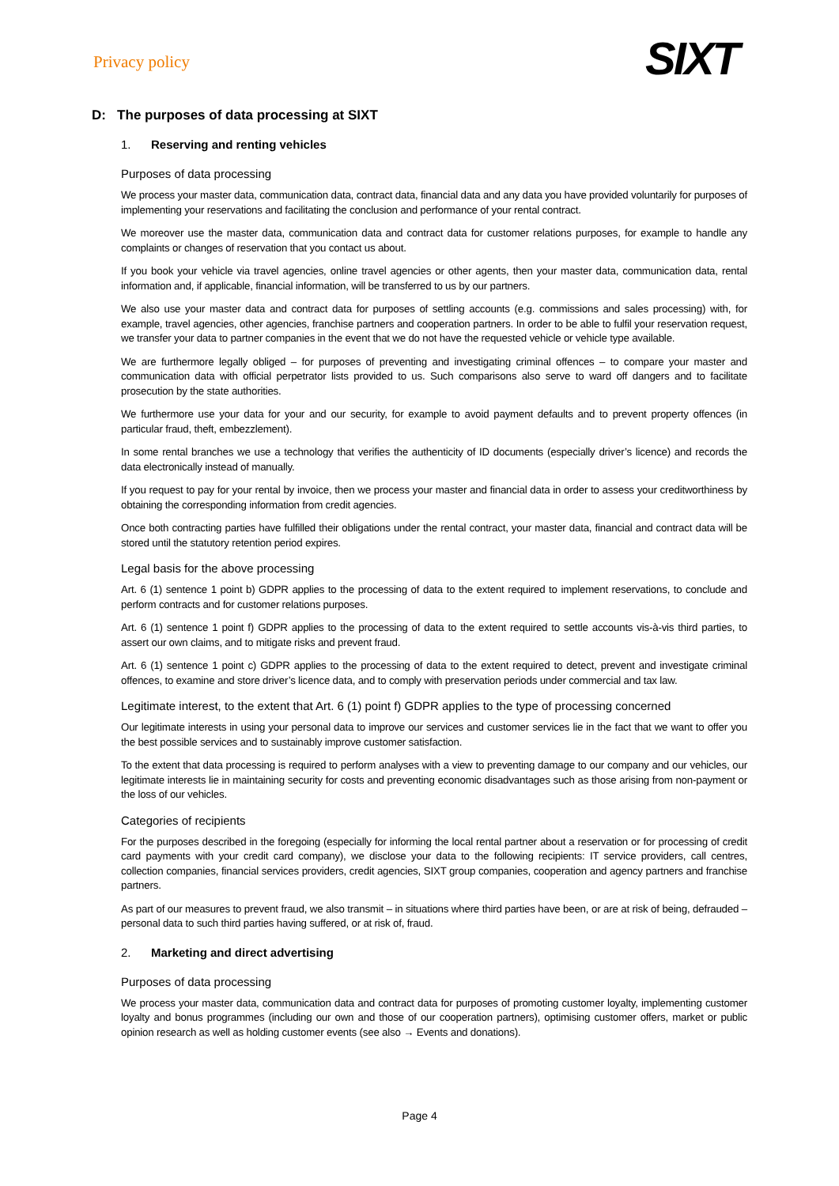Privacy policy
SIXT
D: The purposes of data processing at SIXT
1. Reserving and renting vehicles
Purposes of data processing
We process your master data, communication data, contract data, financial data and any data you have provided voluntarily for purposes of implementing your reservations and facilitating the conclusion and performance of your rental contract.
We moreover use the master data, communication data and contract data for customer relations purposes, for example to handle any complaints or changes of reservation that you contact us about.
If you book your vehicle via travel agencies, online travel agencies or other agents, then your master data, communication data, rental information and, if applicable, financial information, will be transferred to us by our partners.
We also use your master data and contract data for purposes of settling accounts (e.g. commissions and sales processing) with, for example, travel agencies, other agencies, franchise partners and cooperation partners. In order to be able to fulfil your reservation request, we transfer your data to partner companies in the event that we do not have the requested vehicle or vehicle type available.
We are furthermore legally obliged – for purposes of preventing and investigating criminal offences – to compare your master and communication data with official perpetrator lists provided to us. Such comparisons also serve to ward off dangers and to facilitate prosecution by the state authorities.
We furthermore use your data for your and our security, for example to avoid payment defaults and to prevent property offences (in particular fraud, theft, embezzlement).
In some rental branches we use a technology that verifies the authenticity of ID documents (especially driver’s licence) and records the data electronically instead of manually.
If you request to pay for your rental by invoice, then we process your master and financial data in order to assess your creditworthiness by obtaining the corresponding information from credit agencies.
Once both contracting parties have fulfilled their obligations under the rental contract, your master data, financial and contract data will be stored until the statutory retention period expires.
Legal basis for the above processing
Art. 6 (1) sentence 1 point b) GDPR applies to the processing of data to the extent required to implement reservations, to conclude and perform contracts and for customer relations purposes.
Art. 6 (1) sentence 1 point f) GDPR applies to the processing of data to the extent required to settle accounts vis-à-vis third parties, to assert our own claims, and to mitigate risks and prevent fraud.
Art. 6 (1) sentence 1 point c) GDPR applies to the processing of data to the extent required to detect, prevent and investigate criminal offences, to examine and store driver’s licence data, and to comply with preservation periods under commercial and tax law.
Legitimate interest, to the extent that Art. 6 (1) point f) GDPR applies to the type of processing concerned
Our legitimate interests in using your personal data to improve our services and customer services lie in the fact that we want to offer you the best possible services and to sustainably improve customer satisfaction.
To the extent that data processing is required to perform analyses with a view to preventing damage to our company and our vehicles, our legitimate interests lie in maintaining security for costs and preventing economic disadvantages such as those arising from non-payment or the loss of our vehicles.
Categories of recipients
For the purposes described in the foregoing (especially for informing the local rental partner about a reservation or for processing of credit card payments with your credit card company), we disclose your data to the following recipients: IT service providers, call centres, collection companies, financial services providers, credit agencies, SIXT group companies, cooperation and agency partners and franchise partners.
As part of our measures to prevent fraud, we also transmit – in situations where third parties have been, or are at risk of being, defrauded – personal data to such third parties having suffered, or at risk of, fraud.
2. Marketing and direct advertising
Purposes of data processing
We process your master data, communication data and contract data for purposes of promoting customer loyalty, implementing customer loyalty and bonus programmes (including our own and those of our cooperation partners), optimising customer offers, market or public opinion research as well as holding customer events (see also → Events and donations).
Page 4